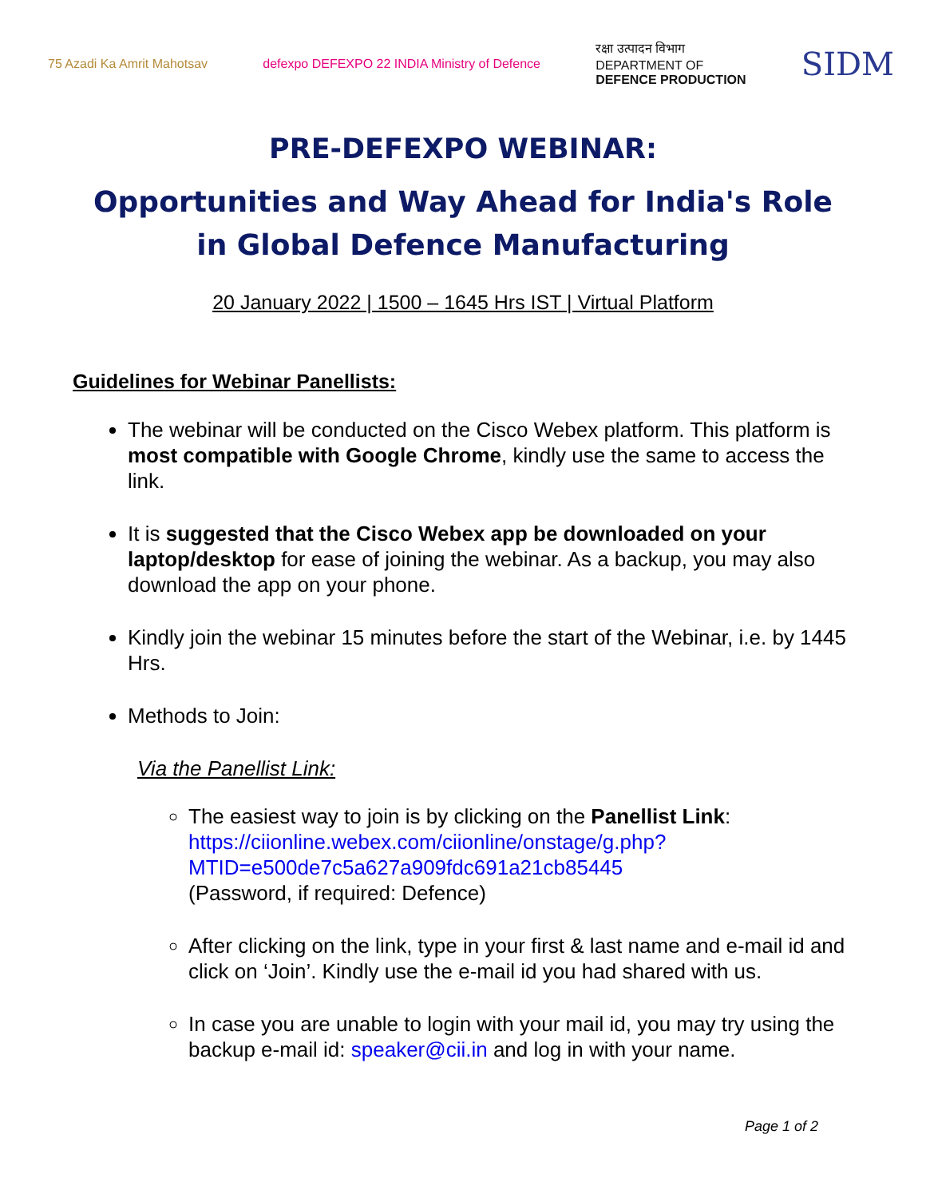75 Azadi Ka Amrit Mahotsav
defexpo DEFEXPO 22 INDIA Ministry of Defence
रक्षा उत्पादन विभाग
DEPARTMENT OF
DEFENCE PRODUCTION
SIDM
PRE-DEFEXPO WEBINAR:
Opportunities and Way Ahead for India's Role
in Global Defence Manufacturing
20 January 2022 | 1500 – 1645 Hrs IST | Virtual Platform
Guidelines for Webinar Panellists:
The webinar will be conducted on the Cisco Webex platform. This platform is most compatible with Google Chrome, kindly use the same to access the link.
It is suggested that the Cisco Webex app be downloaded on your laptop/desktop for ease of joining the webinar. As a backup, you may also download the app on your phone.
Kindly join the webinar 15 minutes before the start of the Webinar, i.e. by 1445 Hrs.
Methods to Join:
Via the Panellist Link:
The easiest way to join is by clicking on the Panellist Link: https://ciionline.webex.com/ciionline/onstage/g.php?MTID=e500de7c5a627a909fdc691a21cb85445
(Password, if required: Defence)
After clicking on the link, type in your first & last name and e-mail id and click on ‘Join’. Kindly use the e-mail id you had shared with us.
In case you are unable to login with your mail id, you may try using the backup e-mail id: speaker@cii.in and log in with your name.
Page 1 of 2